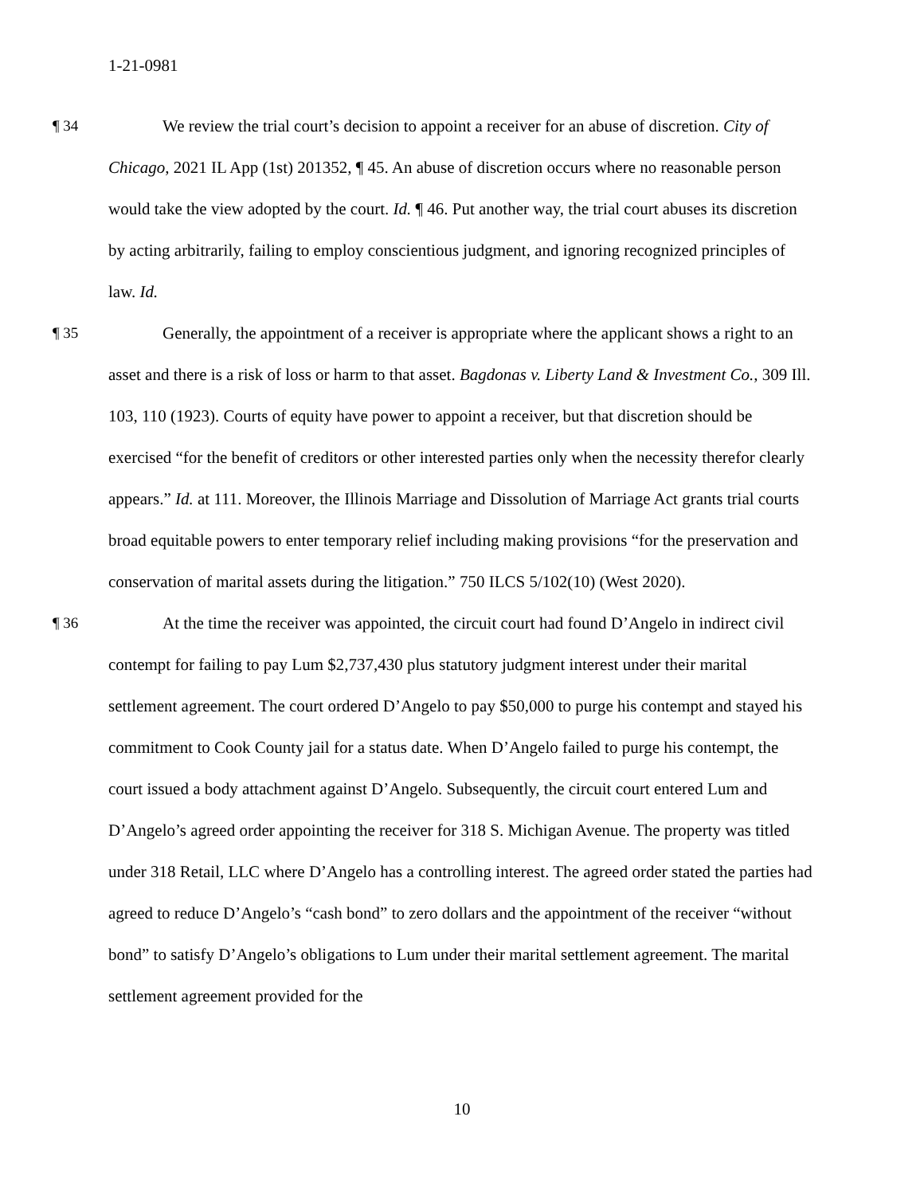1-21-0981
¶ 34 We review the trial court’s decision to appoint a receiver for an abuse of discretion. City of Chicago, 2021 IL App (1st) 201352, ¶ 45. An abuse of discretion occurs where no reasonable person would take the view adopted by the court. Id. ¶ 46. Put another way, the trial court abuses its discretion by acting arbitrarily, failing to employ conscientious judgment, and ignoring recognized principles of law. Id.
¶ 35 Generally, the appointment of a receiver is appropriate where the applicant shows a right to an asset and there is a risk of loss or harm to that asset. Bagdonas v. Liberty Land & Investment Co., 309 Ill. 103, 110 (1923). Courts of equity have power to appoint a receiver, but that discretion should be exercised “for the benefit of creditors or other interested parties only when the necessity therefor clearly appears.” Id. at 111. Moreover, the Illinois Marriage and Dissolution of Marriage Act grants trial courts broad equitable powers to enter temporary relief including making provisions “for the preservation and conservation of marital assets during the litigation.” 750 ILCS 5/102(10) (West 2020).
¶ 36 At the time the receiver was appointed, the circuit court had found D’Angelo in indirect civil contempt for failing to pay Lum $2,737,430 plus statutory judgment interest under their marital settlement agreement. The court ordered D’Angelo to pay $50,000 to purge his contempt and stayed his commitment to Cook County jail for a status date. When D’Angelo failed to purge his contempt, the court issued a body attachment against D’Angelo. Subsequently, the circuit court entered Lum and D’Angelo’s agreed order appointing the receiver for 318 S. Michigan Avenue. The property was titled under 318 Retail, LLC where D’Angelo has a controlling interest. The agreed order stated the parties had agreed to reduce D’Angelo’s “cash bond” to zero dollars and the appointment of the receiver “without bond” to satisfy D’Angelo’s obligations to Lum under their marital settlement agreement. The marital settlement agreement provided for the
10